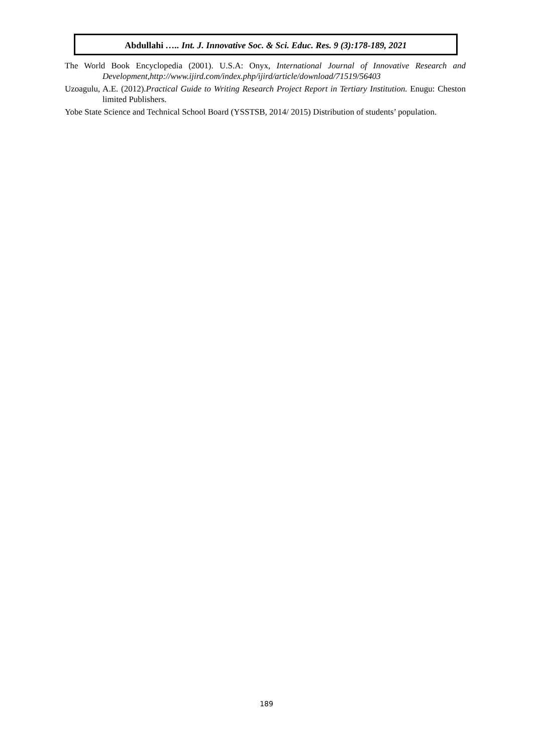Abdullahi ….. Int. J. Innovative Soc. & Sci. Educ. Res. 9 (3):178-189, 2021
The World Book Encyclopedia (2001). U.S.A: Onyx, International Journal of Innovative Research and Development,http://www.ijird.com/index.php/ijird/article/download/71519/56403
Uzoagulu, A.E. (2012).Practical Guide to Writing Research Project Report in Tertiary Institution. Enugu: Cheston limited Publishers.
Yobe State Science and Technical School Board (YSSTSB, 2014/ 2015) Distribution of students’ population.
189